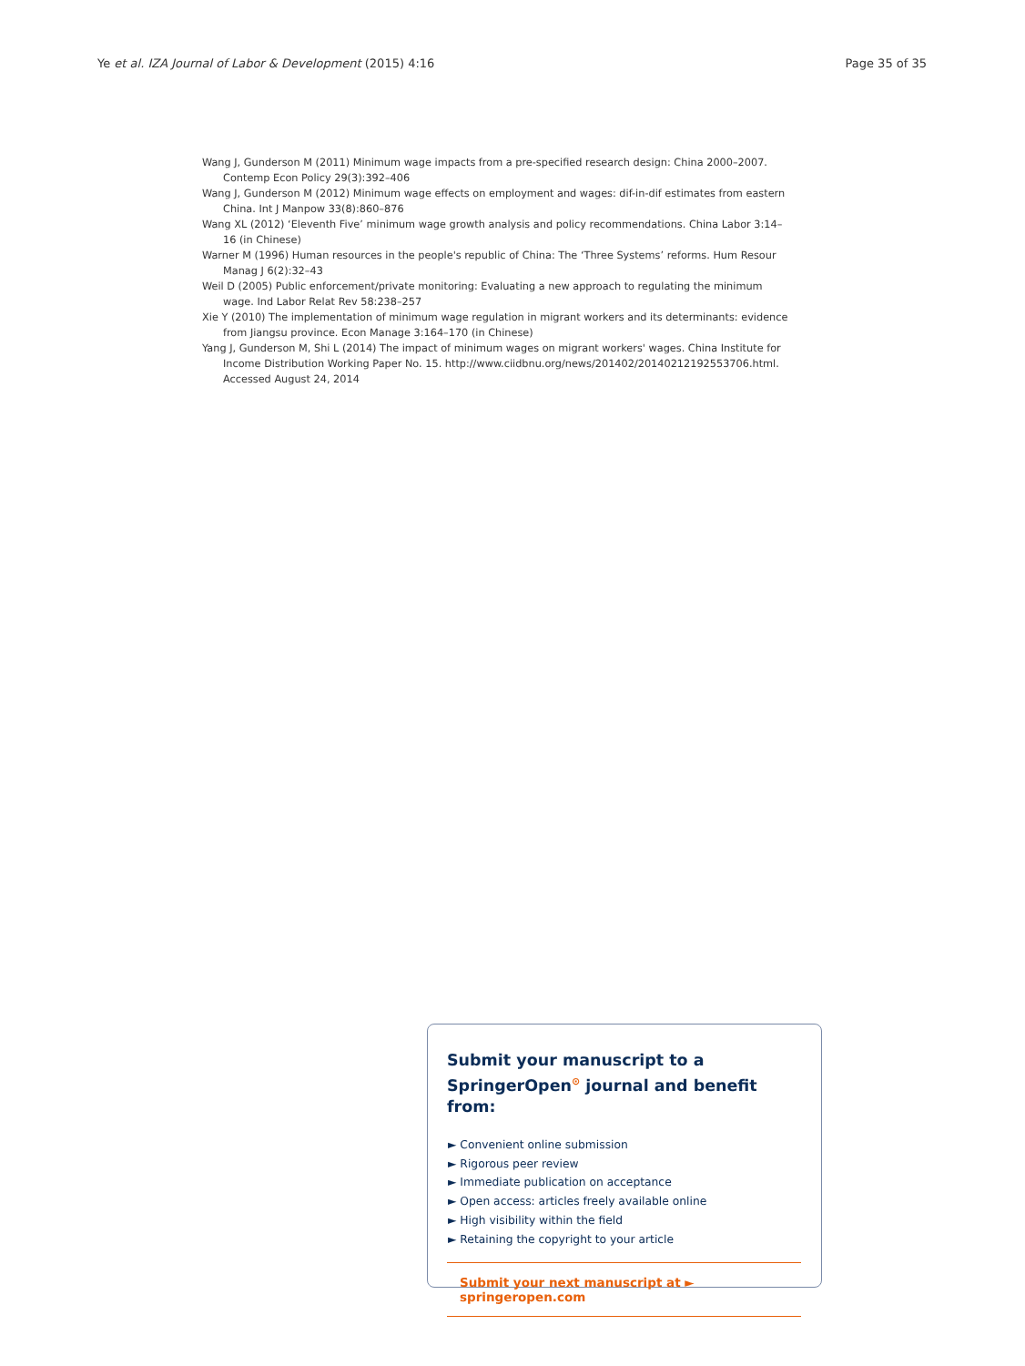Ye et al. IZA Journal of Labor & Development (2015) 4:16 Page 35 of 35
Wang J, Gunderson M (2011) Minimum wage impacts from a pre-specified research design: China 2000–2007. Contemp Econ Policy 29(3):392–406
Wang J, Gunderson M (2012) Minimum wage effects on employment and wages: dif-in-dif estimates from eastern China. Int J Manpow 33(8):860–876
Wang XL (2012) ‘Eleventh Five’ minimum wage growth analysis and policy recommendations. China Labor 3:14–16 (in Chinese)
Warner M (1996) Human resources in the people's republic of China: The ‘Three Systems’ reforms. Hum Resour Manag J 6(2):32–43
Weil D (2005) Public enforcement/private monitoring: Evaluating a new approach to regulating the minimum wage. Ind Labor Relat Rev 58:238–257
Xie Y (2010) The implementation of minimum wage regulation in migrant workers and its determinants: evidence from Jiangsu province. Econ Manage 3:164–170 (in Chinese)
Yang J, Gunderson M, Shi L (2014) The impact of minimum wages on migrant workers' wages. China Institute for Income Distribution Working Paper No. 15. http://www.ciidbnu.org/news/201402/20140212192553706.html. Accessed August 24, 2014
Submit your manuscript to a SpringerOpen<sup>⊙</sup> journal and benefit from:
► Convenient online submission
► Rigorous peer review
► Immediate publication on acceptance
► Open access: articles freely available online
► High visibility within the field
► Retaining the copyright to your article
Submit your next manuscript at ► springeropen.com